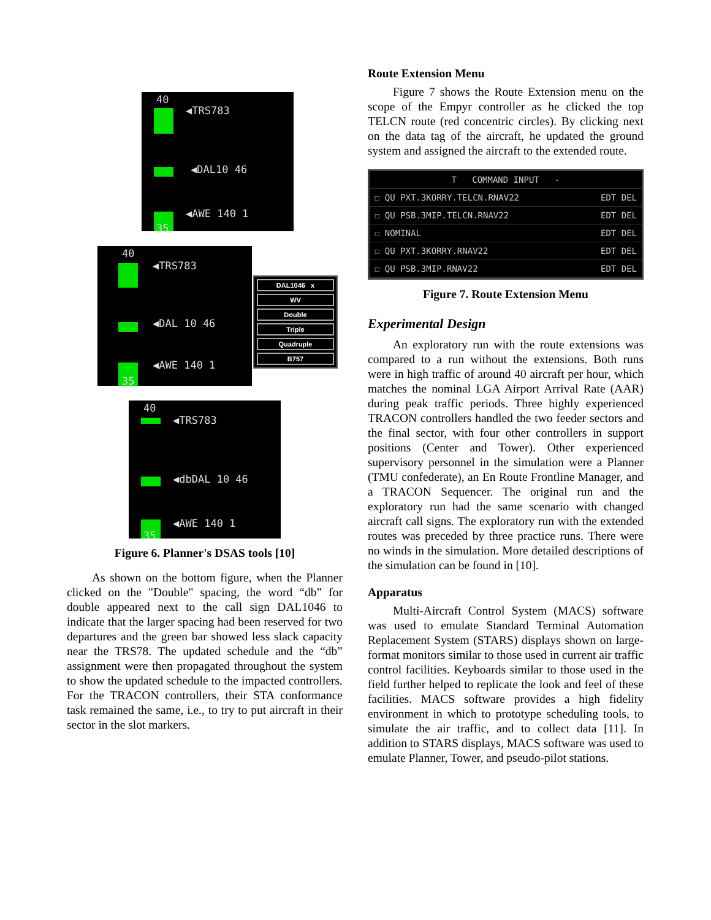40
◀TRS783
◀DAL10 46
◀AWE 140 1
35
40
◀TRS783
◀DAL 10 46
◀AWE 140 1
35
DAL1046 x
WV
Double
Triple
Quadruple
B757
40
◀TRS783
◀dbDAL 10 46
◀AWE 140 1
35
Figure 6. Planner's DSAS tools [10]
As shown on the bottom figure, when the Planner clicked on the "Double" spacing, the word “db” for double appeared next to the call sign DAL1046 to indicate that the larger spacing had been reserved for two departures and the green bar showed less slack capacity near the TRS78. The updated schedule and the “db” assignment were then propagated throughout the system to show the updated schedule to the impacted controllers. For the TRACON controllers, their STA conformance task remained the same, i.e., to try to put aircraft in their sector in the slot markers.
Route Extension Menu
Figure 7 shows the Route Extension menu on the scope of the Empyr controller as he clicked the top TELCN route (red concentric circles). By clicking next on the data tag of the aircraft, he updated the ground system and assigned the aircraft to the extended route.
T COMMAND INPUT -
☐ QU PXT.3KORRY.TELCN.RNAV22 EDT DEL
☐ QU PSB.3MIP.TELCN.RNAV22 EDT DEL
☐ NOMINAL EDT DEL
☐ QU PXT.3KORRY.RNAV22 EDT DEL
☐ QU PSB.3MIP.RNAV22 EDT DEL
Figure 7. Route Extension Menu
Experimental Design
An exploratory run with the route extensions was compared to a run without the extensions. Both runs were in high traffic of around 40 aircraft per hour, which matches the nominal LGA Airport Arrival Rate (AAR) during peak traffic periods. Three highly experienced TRACON controllers handled the two feeder sectors and the final sector, with four other controllers in support positions (Center and Tower). Other experienced supervisory personnel in the simulation were a Planner (TMU confederate), an En Route Frontline Manager, and a TRACON Sequencer. The original run and the exploratory run had the same scenario with changed aircraft call signs. The exploratory run with the extended routes was preceded by three practice runs. There were no winds in the simulation. More detailed descriptions of the simulation can be found in [10].
Apparatus
Multi-Aircraft Control System (MACS) software was used to emulate Standard Terminal Automation Replacement System (STARS) displays shown on large-format monitors similar to those used in current air traffic control facilities. Keyboards similar to those used in the field further helped to replicate the look and feel of these facilities. MACS software provides a high fidelity environment in which to prototype scheduling tools, to simulate the air traffic, and to collect data [11]. In addition to STARS displays, MACS software was used to emulate Planner, Tower, and pseudo-pilot stations.